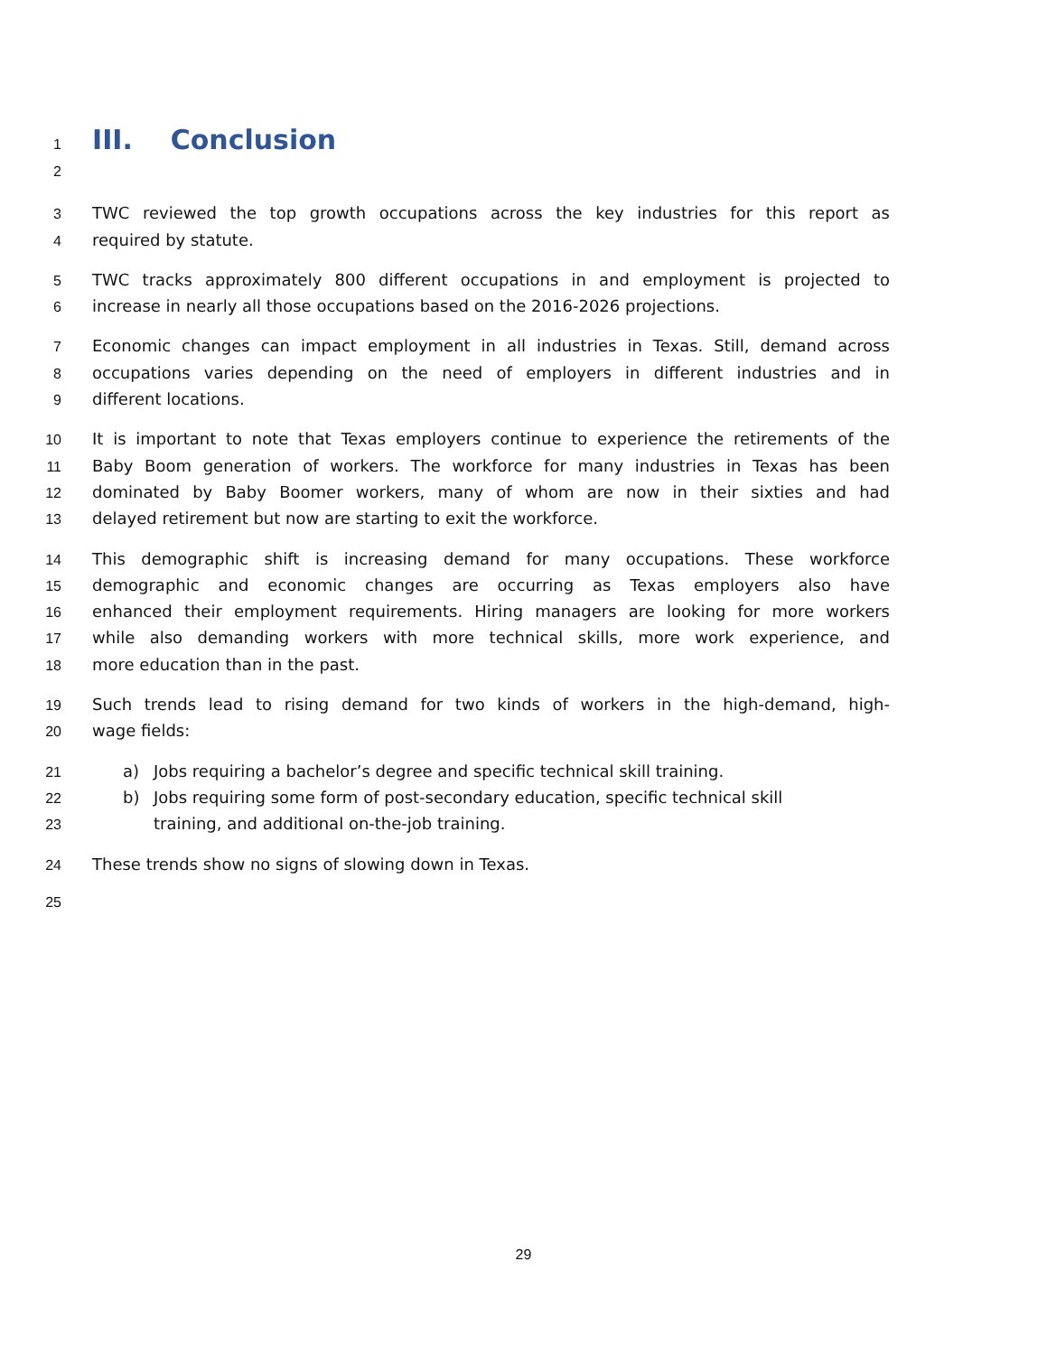1
III. Conclusion
2
3 TWC reviewed the top growth occupations across the key industries for this report as
4 required by statute.
5 TWC tracks approximately 800 different occupations in and employment is projected to
6 increase in nearly all those occupations based on the 2016-2026 projections.
7 Economic changes can impact employment in all industries in Texas. Still, demand across
8 occupations varies depending on the need of employers in different industries and in
9 different locations.
10 It is important to note that Texas employers continue to experience the retirements of the
11 Baby Boom generation of workers. The workforce for many industries in Texas has been
12 dominated by Baby Boomer workers, many of whom are now in their sixties and had
13 delayed retirement but now are starting to exit the workforce.
14 This demographic shift is increasing demand for many occupations. These workforce
15 demographic and economic changes are occurring as Texas employers also have
16 enhanced their employment requirements. Hiring managers are looking for more workers
17 while also demanding workers with more technical skills, more work experience, and
18 more education than in the past.
19 Such trends lead to rising demand for two kinds of workers in the high-demand, high-
20 wage fields:
21 a) Jobs requiring a bachelor’s degree and specific technical skill training.
22 b) Jobs requiring some form of post-secondary education, specific technical skill
23 training, and additional on-the-job training.
24 These trends show no signs of slowing down in Texas.
25
29